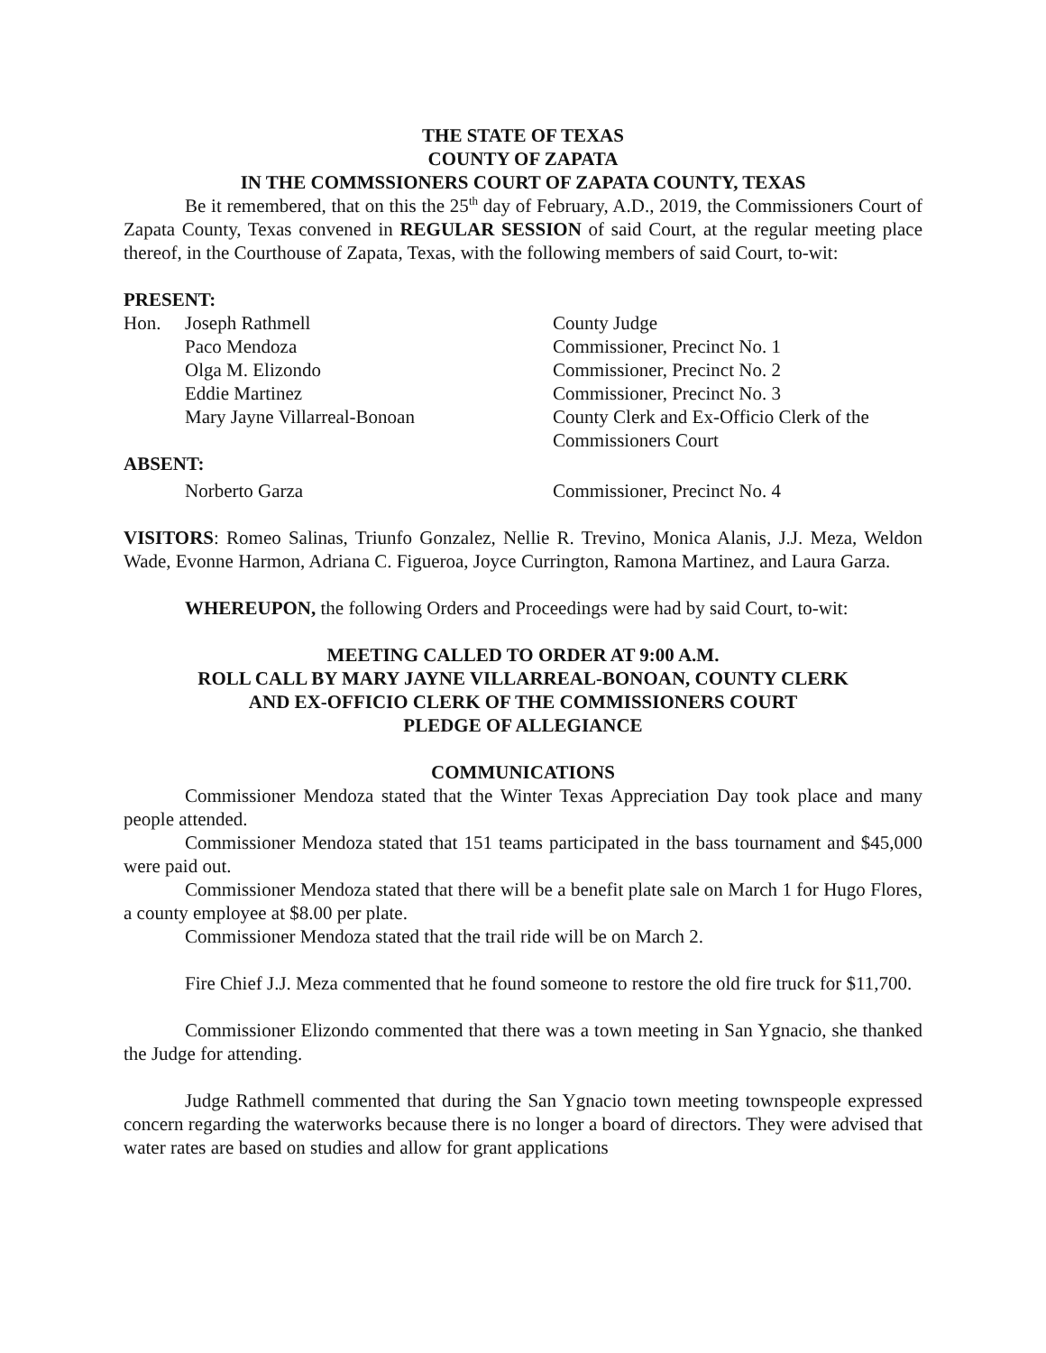THE STATE OF TEXAS
COUNTY OF ZAPATA
IN THE COMMSSIONERS COURT OF ZAPATA COUNTY, TEXAS
Be it remembered, that on this the 25<sup>th</sup> day of February, A.D., 2019, the Commissioners Court of Zapata County, Texas convened in REGULAR SESSION of said Court, at the regular meeting place thereof, in the Courthouse of Zapata, Texas, with the following members of said Court, to-wit:
PRESENT:
| Hon. | Joseph Rathmell | County Judge |
| | Paco Mendoza | Commissioner, Precinct No. 1 |
| | Olga M. Elizondo | Commissioner, Precinct No. 2 |
| | Eddie Martinez | Commissioner, Precinct No. 3 |
| | Mary Jayne Villarreal-Bonoan | County Clerk and Ex-Officio Clerk of the Commissioners Court |
| ABSENT: | | |
| | Norberto Garza | Commissioner, Precinct No. 4 |
VISITORS: Romeo Salinas, Triunfo Gonzalez, Nellie R. Trevino, Monica Alanis, J.J. Meza, Weldon Wade, Evonne Harmon, Adriana C. Figueroa, Joyce Currington, Ramona Martinez, and Laura Garza.
WHEREUPON, the following Orders and Proceedings were had by said Court, to-wit:
MEETING CALLED TO ORDER AT 9:00 A.M.
ROLL CALL BY MARY JAYNE VILLARREAL-BONOAN, COUNTY CLERK
AND EX-OFFICIO CLERK OF THE COMMISSIONERS COURT
PLEDGE OF ALLEGIANCE
COMMUNICATIONS
Commissioner Mendoza stated that the Winter Texas Appreciation Day took place and many people attended.
Commissioner Mendoza stated that 151 teams participated in the bass tournament and $45,000 were paid out.
Commissioner Mendoza stated that there will be a benefit plate sale on March 1 for Hugo Flores, a county employee at $8.00 per plate.
Commissioner Mendoza stated that the trail ride will be on March 2.
Fire Chief J.J. Meza commented that he found someone to restore the old fire truck for $11,700.
Commissioner Elizondo commented that there was a town meeting in San Ygnacio, she thanked the Judge for attending.
Judge Rathmell commented that during the San Ygnacio town meeting townspeople expressed concern regarding the waterworks because there is no longer a board of directors. They were advised that water rates are based on studies and allow for grant applications